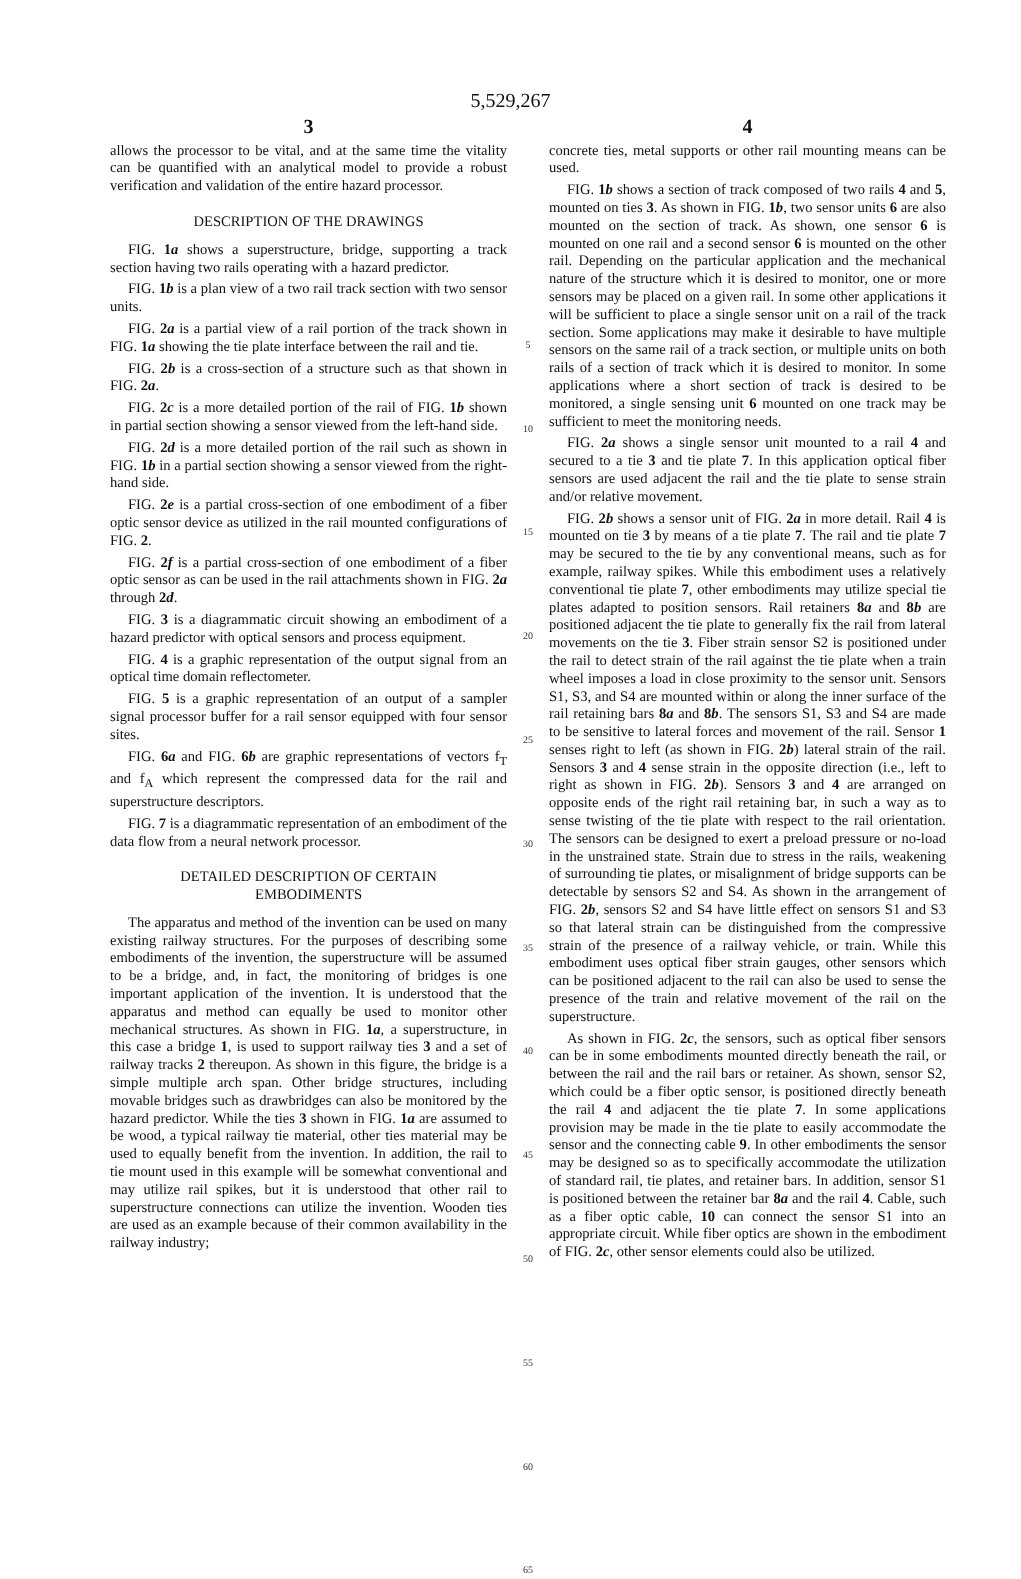5,529,267
3
allows the processor to be vital, and at the same time the vitality can be quantified with an analytical model to provide a robust verification and validation of the entire hazard processor.
DESCRIPTION OF THE DRAWINGS
FIG. 1a shows a superstructure, bridge, supporting a track section having two rails operating with a hazard predictor.
FIG. 1b is a plan view of a two rail track section with two sensor units.
FIG. 2a is a partial view of a rail portion of the track shown in FIG. 1a showing the tie plate interface between the rail and tie.
FIG. 2b is a cross-section of a structure such as that shown in FIG. 2a.
FIG. 2c is a more detailed portion of the rail of FIG. 1b shown in partial section showing a sensor viewed from the left-hand side.
FIG. 2d is a more detailed portion of the rail such as shown in FIG. 1b in a partial section showing a sensor viewed from the right-hand side.
FIG. 2e is a partial cross-section of one embodiment of a fiber optic sensor device as utilized in the rail mounted configurations of FIG. 2.
FIG. 2f is a partial cross-section of one embodiment of a fiber optic sensor as can be used in the rail attachments shown in FIG. 2a through 2d.
FIG. 3 is a diagrammatic circuit showing an embodiment of a hazard predictor with optical sensors and process equipment.
FIG. 4 is a graphic representation of the output signal from an optical time domain reflectometer.
FIG. 5 is a graphic representation of an output of a sampler signal processor buffer for a rail sensor equipped with four sensor sites.
FIG. 6a and FIG. 6b are graphic representations of vectors f<sub>T</sub> and f<sub>A</sub> which represent the compressed data for the rail and superstructure descriptors.
FIG. 7 is a diagrammatic representation of an embodiment of the data flow from a neural network processor.
DETAILED DESCRIPTION OF CERTAIN
EMBODIMENTS
The apparatus and method of the invention can be used on many existing railway structures. For the purposes of describing some embodiments of the invention, the superstructure will be assumed to be a bridge, and, in fact, the monitoring of bridges is one important application of the invention. It is understood that the apparatus and method can equally be used to monitor other mechanical structures. As shown in FIG. 1a, a superstructure, in this case a bridge 1, is used to support railway ties 3 and a set of railway tracks 2 thereupon. As shown in this figure, the bridge is a simple multiple arch span. Other bridge structures, including movable bridges such as drawbridges can also be monitored by the hazard predictor. While the ties 3 shown in FIG. 1a are assumed to be wood, a typical railway tie material, other ties material may be used to equally benefit from the invention. In addition, the rail to tie mount used in this example will be somewhat conventional and may utilize rail spikes, but it is understood that other rail to superstructure connections can utilize the invention. Wooden ties are used as an example because of their common availability in the railway industry;
5
10
15
20
25
30
35
40
45
50
55
60
65
4
concrete ties, metal supports or other rail mounting means can be used.
FIG. 1b shows a section of track composed of two rails 4 and 5, mounted on ties 3. As shown in FIG. 1b, two sensor units 6 are also mounted on the section of track. As shown, one sensor 6 is mounted on one rail and a second sensor 6 is mounted on the other rail. Depending on the particular application and the mechanical nature of the structure which it is desired to monitor, one or more sensors may be placed on a given rail. In some other applications it will be sufficient to place a single sensor unit on a rail of the track section. Some applications may make it desirable to have multiple sensors on the same rail of a track section, or multiple units on both rails of a section of track which it is desired to monitor. In some applications where a short section of track is desired to be monitored, a single sensing unit 6 mounted on one track may be sufficient to meet the monitoring needs.
FIG. 2a shows a single sensor unit mounted to a rail 4 and secured to a tie 3 and tie plate 7. In this application optical fiber sensors are used adjacent the rail and the tie plate to sense strain and/or relative movement.
FIG. 2b shows a sensor unit of FIG. 2a in more detail. Rail 4 is mounted on tie 3 by means of a tie plate 7. The rail and tie plate 7 may be secured to the tie by any conventional means, such as for example, railway spikes. While this embodiment uses a relatively conventional tie plate 7, other embodiments may utilize special tie plates adapted to position sensors. Rail retainers 8a and 8b are positioned adjacent the tie plate to generally fix the rail from lateral movements on the tie 3. Fiber strain sensor S2 is positioned under the rail to detect strain of the rail against the tie plate when a train wheel imposes a load in close proximity to the sensor unit. Sensors S1, S3, and S4 are mounted within or along the inner surface of the rail retaining bars 8a and 8b. The sensors S1, S3 and S4 are made to be sensitive to lateral forces and movement of the rail. Sensor 1 senses right to left (as shown in FIG. 2b) lateral strain of the rail. Sensors 3 and 4 sense strain in the opposite direction (i.e., left to right as shown in FIG. 2b). Sensors 3 and 4 are arranged on opposite ends of the right rail retaining bar, in such a way as to sense twisting of the tie plate with respect to the rail orientation. The sensors can be designed to exert a preload pressure or no-load in the unstrained state. Strain due to stress in the rails, weakening of surrounding tie plates, or misalignment of bridge supports can be detectable by sensors S2 and S4. As shown in the arrangement of FIG. 2b, sensors S2 and S4 have little effect on sensors S1 and S3 so that lateral strain can be distinguished from the compressive strain of the presence of a railway vehicle, or train. While this embodiment uses optical fiber strain gauges, other sensors which can be positioned adjacent to the rail can also be used to sense the presence of the train and relative movement of the rail on the superstructure.
As shown in FIG. 2c, the sensors, such as optical fiber sensors can be in some embodiments mounted directly beneath the rail, or between the rail and the rail bars or retainer. As shown, sensor S2, which could be a fiber optic sensor, is positioned directly beneath the rail 4 and adjacent the tie plate 7. In some applications provision may be made in the tie plate to easily accommodate the sensor and the connecting cable 9. In other embodiments the sensor may be designed so as to specifically accommodate the utilization of standard rail, tie plates, and retainer bars. In addition, sensor S1 is positioned between the retainer bar 8a and the rail 4. Cable, such as a fiber optic cable, 10 can connect the sensor S1 into an appropriate circuit. While fiber optics are shown in the embodiment of FIG. 2c, other sensor elements could also be utilized.